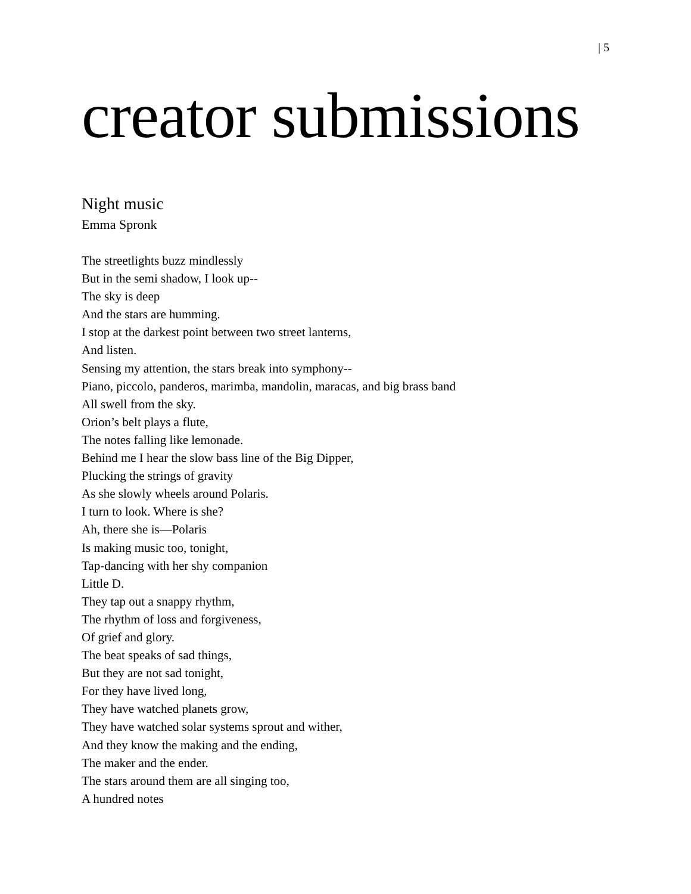| 5
creator submissions
Night music
Emma Spronk
The streetlights buzz mindlessly
But in the semi shadow, I look up--
The sky is deep
And the stars are humming.
I stop at the darkest point between two street lanterns,
And listen.
Sensing my attention, the stars break into symphony--
Piano, piccolo, panderos, marimba, mandolin, maracas, and big brass band
All swell from the sky.
Orion’s belt plays a flute,
The notes falling like lemonade.
Behind me I hear the slow bass line of the Big Dipper,
Plucking the strings of gravity
As she slowly wheels around Polaris.
I turn to look. Where is she?
Ah, there she is—Polaris
Is making music too, tonight,
Tap-dancing with her shy companion
Little D.
They tap out a snappy rhythm,
The rhythm of loss and forgiveness,
Of grief and glory.
The beat speaks of sad things,
But they are not sad tonight,
For they have lived long,
They have watched planets grow,
They have watched solar systems sprout and wither,
And they know the making and the ending,
The maker and the ender.
The stars around them are all singing too,
A hundred notes